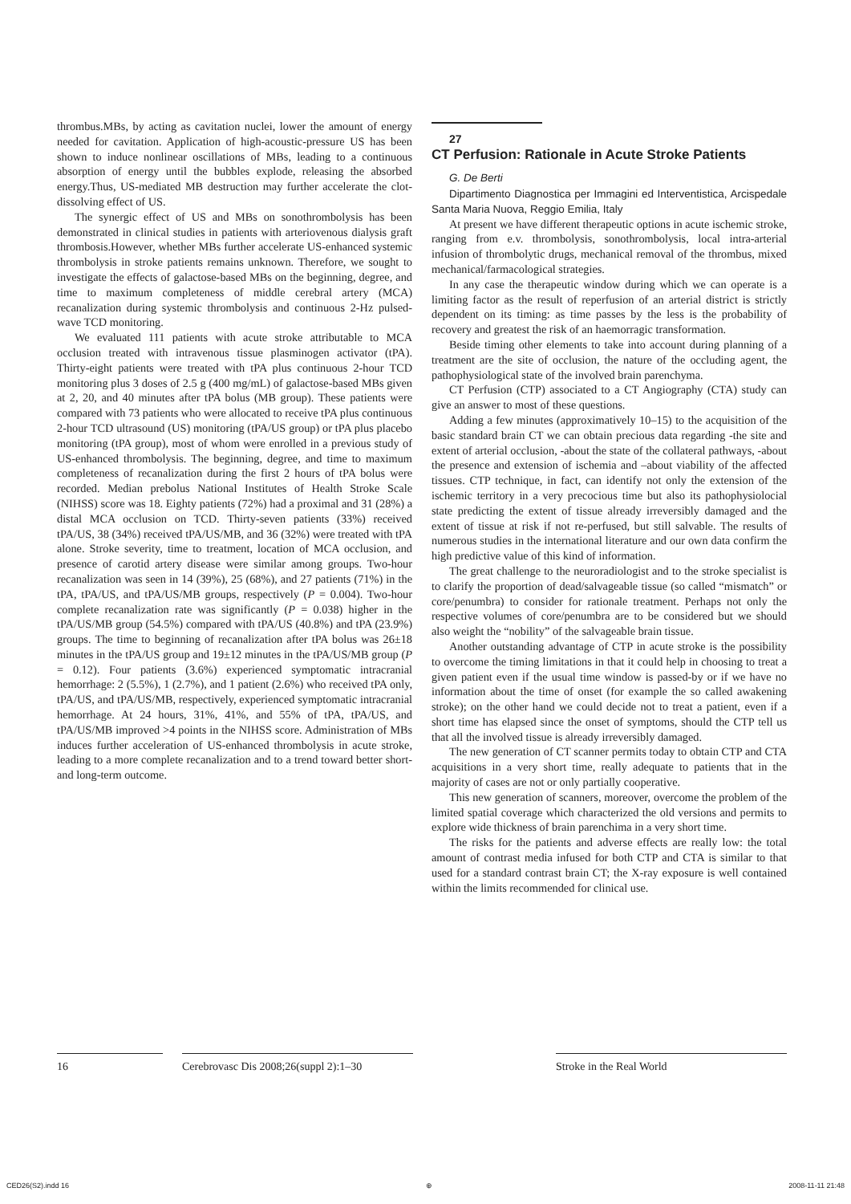thrombus.MBs, by acting as cavitation nuclei, lower the amount of energy needed for cavitation. Application of high-acoustic-pressure US has been shown to induce nonlinear oscillations of MBs, leading to a continuous absorption of energy until the bubbles explode, releasing the absorbed energy.Thus, US-mediated MB destruction may further accelerate the clot-dissolving effect of US.
The synergic effect of US and MBs on sonothrombolysis has been demonstrated in clinical studies in patients with arteriovenous dialysis graft thrombosis.However, whether MBs further accelerate US-enhanced systemic thrombolysis in stroke patients remains unknown. Therefore, we sought to investigate the effects of galactose-based MBs on the beginning, degree, and time to maximum completeness of middle cerebral artery (MCA) recanalization during systemic thrombolysis and continuous 2-Hz pulsed-wave TCD monitoring.
We evaluated 111 patients with acute stroke attributable to MCA occlusion treated with intravenous tissue plasminogen activator (tPA). Thirty-eight patients were treated with tPA plus continuous 2-hour TCD monitoring plus 3 doses of 2.5 g (400 mg/mL) of galactose-based MBs given at 2, 20, and 40 minutes after tPA bolus (MB group). These patients were compared with 73 patients who were allocated to receive tPA plus continuous 2-hour TCD ultrasound (US) monitoring (tPA/US group) or tPA plus placebo monitoring (tPA group), most of whom were enrolled in a previous study of US-enhanced thrombolysis. The beginning, degree, and time to maximum completeness of recanalization during the first 2 hours of tPA bolus were recorded. Median prebolus National Institutes of Health Stroke Scale (NIHSS) score was 18. Eighty patients (72%) had a proximal and 31 (28%) a distal MCA occlusion on TCD. Thirty-seven patients (33%) received tPA/US, 38 (34%) received tPA/US/MB, and 36 (32%) were treated with tPA alone. Stroke severity, time to treatment, location of MCA occlusion, and presence of carotid artery disease were similar among groups. Two-hour recanalization was seen in 14 (39%), 25 (68%), and 27 patients (71%) in the tPA, tPA/US, and tPA/US/MB groups, respectively (P = 0.004). Two-hour complete recanalization rate was significantly (P = 0.038) higher in the tPA/US/MB group (54.5%) compared with tPA/US (40.8%) and tPA (23.9%) groups. The time to beginning of recanalization after tPA bolus was 26±18 minutes in the tPA/US group and 19±12 minutes in the tPA/US/MB group (P = 0.12). Four patients (3.6%) experienced symptomatic intracranial hemorrhage: 2 (5.5%), 1 (2.7%), and 1 patient (2.6%) who received tPA only, tPA/US, and tPA/US/MB, respectively, experienced symptomatic intracranial hemorrhage. At 24 hours, 31%, 41%, and 55% of tPA, tPA/US, and tPA/US/MB improved >4 points in the NIHSS score. Administration of MBs induces further acceleration of US-enhanced thrombolysis in acute stroke, leading to a more complete recanalization and to a trend toward better short- and long-term outcome.
27
CT Perfusion: Rationale in Acute Stroke Patients
G. De Berti
Dipartimento Diagnostica per Immagini ed Interventistica, Arcispedale Santa Maria Nuova, Reggio Emilia, Italy
At present we have different therapeutic options in acute ischemic stroke, ranging from e.v. thrombolysis, sonothrombolysis, local intra-arterial infusion of thrombolytic drugs, mechanical removal of the thrombus, mixed mechanical/farmacological strategies.
In any case the therapeutic window during which we can operate is a limiting factor as the result of reperfusion of an arterial district is strictly dependent on its timing: as time passes by the less is the probability of recovery and greatest the risk of an haemorragic transformation.
Beside timing other elements to take into account during planning of a treatment are the site of occlusion, the nature of the occluding agent, the pathophysiological state of the involved brain parenchyma.
CT Perfusion (CTP) associated to a CT Angiography (CTA) study can give an answer to most of these questions.
Adding a few minutes (approximatively 10–15) to the acquisition of the basic standard brain CT we can obtain precious data regarding -the site and extent of arterial occlusion, -about the state of the collateral pathways, -about the presence and extension of ischemia and –about viability of the affected tissues. CTP technique, in fact, can identify not only the extension of the ischemic territory in a very precocious time but also its pathophysiolocial state predicting the extent of tissue already irreversibly damaged and the extent of tissue at risk if not re-perfused, but still salvable. The results of numerous studies in the international literature and our own data confirm the high predictive value of this kind of information.
The great challenge to the neuroradiologist and to the stroke specialist is to clarify the proportion of dead/salvageable tissue (so called “mismatch” or core/penumbra) to consider for rationale treatment. Perhaps not only the respective volumes of core/penumbra are to be considered but we should also weight the “nobility” of the salvageable brain tissue.
Another outstanding advantage of CTP in acute stroke is the possibility to overcome the timing limitations in that it could help in choosing to treat a given patient even if the usual time window is passed-by or if we have no information about the time of onset (for example the so called awakening stroke); on the other hand we could decide not to treat a patient, even if a short time has elapsed since the onset of symptoms, should the CTP tell us that all the involved tissue is already irreversibly damaged.
The new generation of CT scanner permits today to obtain CTP and CTA acquisitions in a very short time, really adequate to patients that in the majority of cases are not or only partially cooperative.
This new generation of scanners, moreover, overcome the problem of the limited spatial coverage which characterized the old versions and permits to explore wide thickness of brain parenchima in a very short time.
The risks for the patients and adverse effects are really low: the total amount of contrast media infused for both CTP and CTA is similar to that used for a standard contrast brain CT; the X-ray exposure is well contained within the limits recommended for clinical use.
16 Cerebrovasc Dis 2008;26(suppl 2):1–30
Stroke in the Real World
CED26(S2).indd 16 ⊕ 2008-11-11 21:48